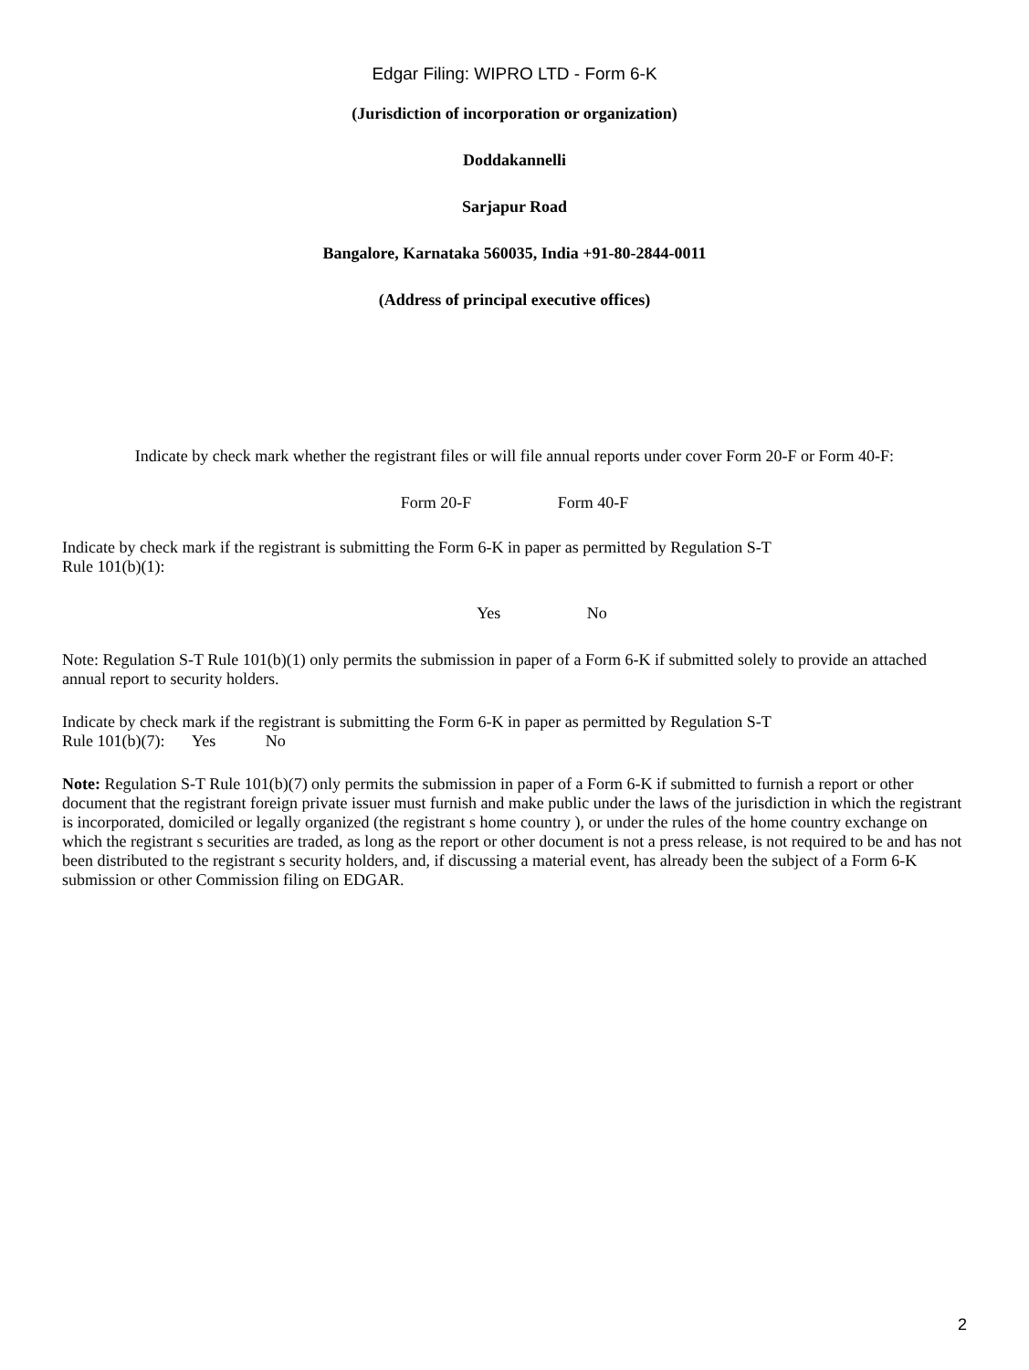Edgar Filing: WIPRO LTD - Form 6-K
(Jurisdiction of incorporation or organization)
Doddakannelli
Sarjapur Road
Bangalore, Karnataka 560035, India +91-80-2844-0011
(Address of principal executive offices)
Indicate by check mark whether the registrant files or will file annual reports under cover Form 20-F or Form 40-F:
Form 20-F Form 40-F
Indicate by check mark if the registrant is submitting the Form 6-K in paper as permitted by Regulation S-T
Rule 101(b)(1):
Yes No
Note: Regulation S-T Rule 101(b)(1) only permits the submission in paper of a Form 6-K if submitted solely to provide an attached annual report to security holders.
Indicate by check mark if the registrant is submitting the Form 6-K in paper as permitted by Regulation S-T
Rule 101(b)(7): Yes No
Note: Regulation S-T Rule 101(b)(7) only permits the submission in paper of a Form 6-K if submitted to furnish a report or other document that the registrant foreign private issuer must furnish and make public under the laws of the jurisdiction in which the registrant is incorporated, domiciled or legally organized (the registrant s home country ), or under the rules of the home country exchange on which the registrant s securities are traded, as long as the report or other document is not a press release, is not required to be and has not been distributed to the registrant s security holders, and, if discussing a material event, has already been the subject of a Form 6-K submission or other Commission filing on EDGAR.
2